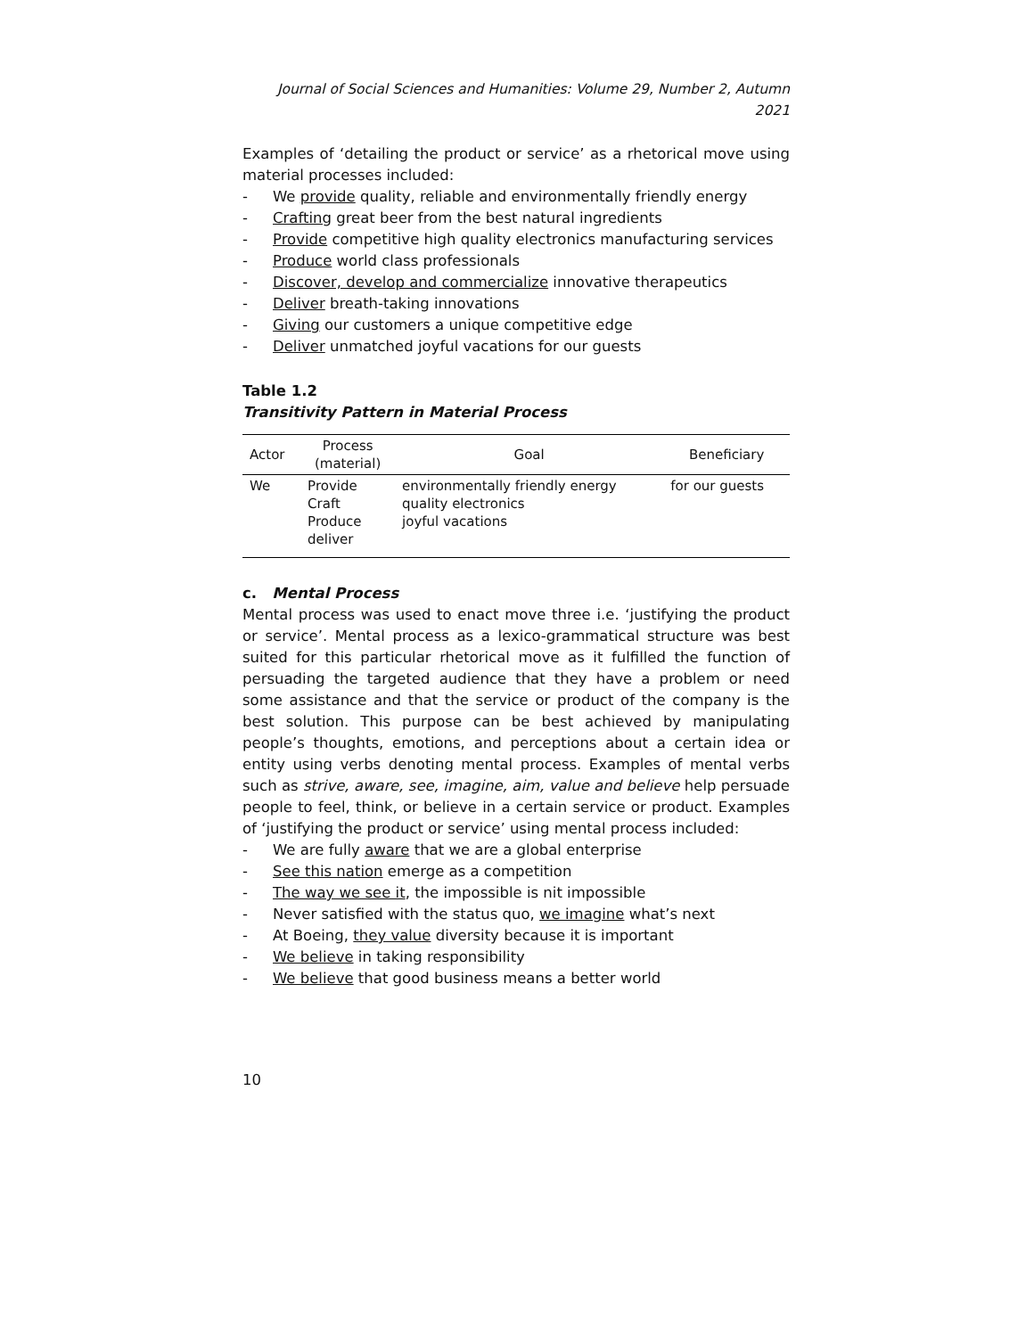Journal of Social Sciences and Humanities: Volume 29, Number 2, Autumn 2021
Examples of ‘detailing the product or service’ as a rhetorical move using material processes included:
- We provide quality, reliable and environmentally friendly energy
- Crafting great beer from the best natural ingredients
- Provide competitive high quality electronics manufacturing services
- Produce world class professionals
- Discover, develop and commercialize innovative therapeutics
- Deliver breath-taking innovations
- Giving our customers a unique competitive edge
- Deliver unmatched joyful vacations for our guests
Table 1.2
Transitivity Pattern in Material Process
| Actor | Process (material) | Goal | Beneficiary |
| --- | --- | --- | --- |
| We | Provide Craft Produce deliver | environmentally friendly energy quality electronics joyful vacations | for our guests |
c. Mental Process
Mental process was used to enact move three i.e. ‘justifying the product or service’. Mental process as a lexico-grammatical structure was best suited for this particular rhetorical move as it fulfilled the function of persuading the targeted audience that they have a problem or need some assistance and that the service or product of the company is the best solution. This purpose can be best achieved by manipulating people’s thoughts, emotions, and perceptions about a certain idea or entity using verbs denoting mental process. Examples of mental verbs such as strive, aware, see, imagine, aim, value and believe help persuade people to feel, think, or believe in a certain service or product. Examples of ‘justifying the product or service’ using mental process included:
- We are fully aware that we are a global enterprise
- See this nation emerge as a competition
- The way we see it, the impossible is nit impossible
- Never satisfied with the status quo, we imagine what’s next
- At Boeing, they value diversity because it is important
- We believe in taking responsibility
- We believe that good business means a better world
10